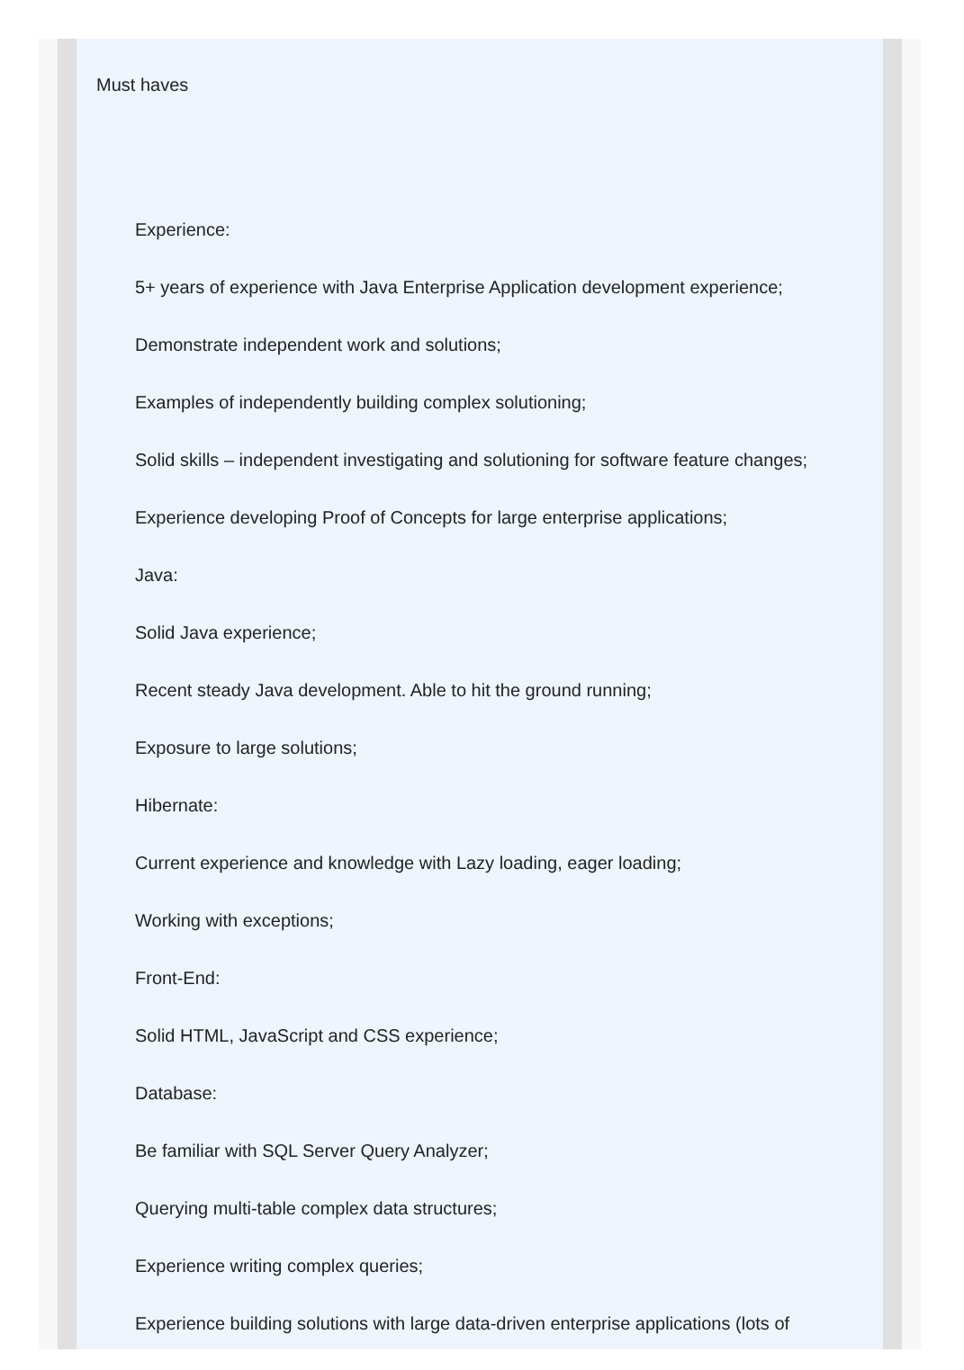Must haves
Experience:
5+ years of experience with Java Enterprise Application development experience;
Demonstrate independent work and solutions;
Examples of independently building complex solutioning;
Solid skills – independent investigating and solutioning for software feature changes;
Experience developing Proof of Concepts for large enterprise applications;
Java:
Solid Java experience;
Recent steady Java development. Able to hit the ground running;
Exposure to large solutions;
Hibernate:
Current experience and knowledge with Lazy loading, eager loading;
Working with exceptions;
Front-End:
Solid HTML, JavaScript and CSS experience;
Database:
Be familiar with SQL Server Query Analyzer;
Querying multi-table complex data structures;
Experience writing complex queries;
Experience building solutions with large data-driven enterprise applications (lots of